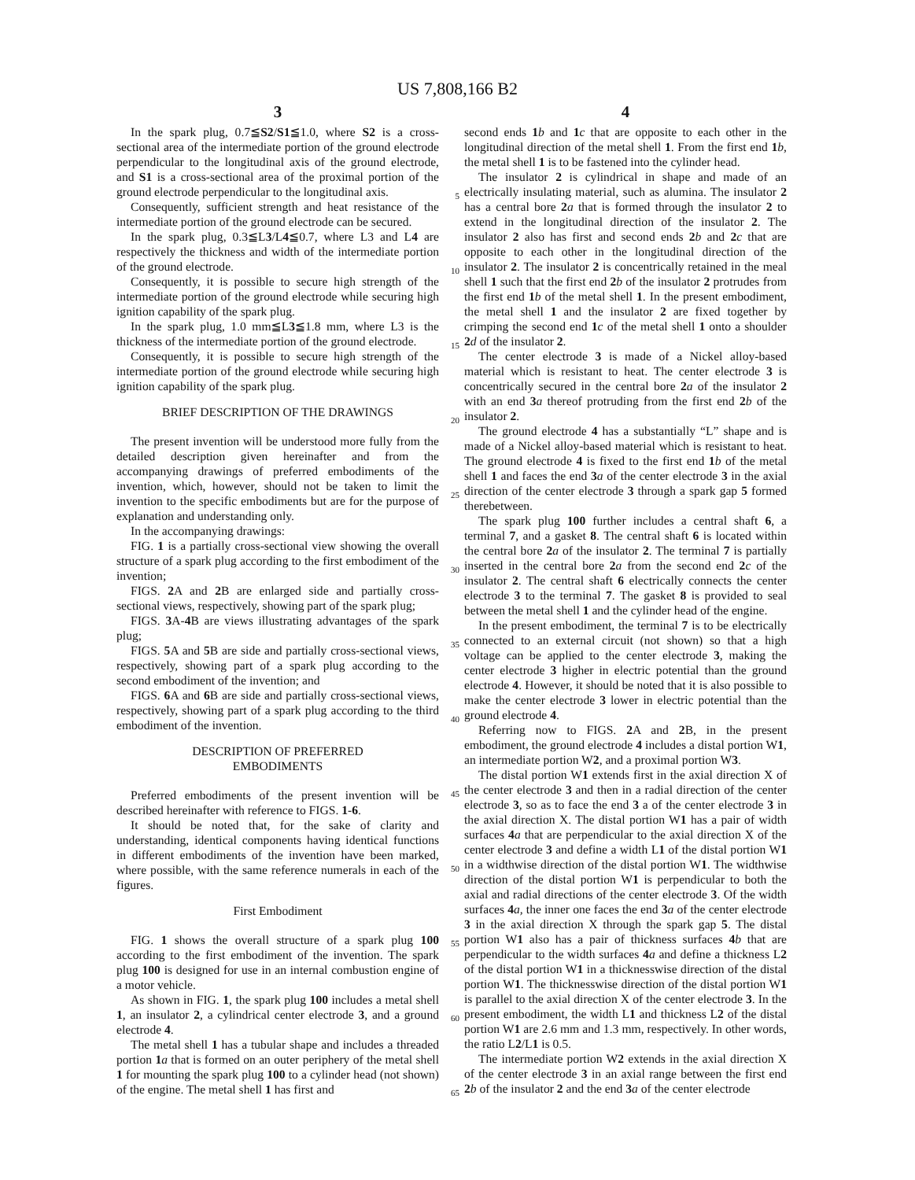US 7,808,166 B2
3
In the spark plug, 0.7≦S2/S1≦1.0, where S2 is a cross-sectional area of the intermediate portion of the ground electrode perpendicular to the longitudinal axis of the ground electrode, and S1 is a cross-sectional area of the proximal portion of the ground electrode perpendicular to the longitudinal axis.
Consequently, sufficient strength and heat resistance of the intermediate portion of the ground electrode can be secured.
In the spark plug, 0.3≦L3/L4≦0.7, where L3 and L4 are respectively the thickness and width of the intermediate portion of the ground electrode.
Consequently, it is possible to secure high strength of the intermediate portion of the ground electrode while securing high ignition capability of the spark plug.
In the spark plug, 1.0 mm≦L3≦1.8 mm, where L3 is the thickness of the intermediate portion of the ground electrode.
Consequently, it is possible to secure high strength of the intermediate portion of the ground electrode while securing high ignition capability of the spark plug.
BRIEF DESCRIPTION OF THE DRAWINGS
The present invention will be understood more fully from the detailed description given hereinafter and from the accompanying drawings of preferred embodiments of the invention, which, however, should not be taken to limit the invention to the specific embodiments but are for the purpose of explanation and understanding only.
In the accompanying drawings:
FIG. 1 is a partially cross-sectional view showing the overall structure of a spark plug according to the first embodiment of the invention;
FIGS. 2 A and 2 B are enlarged side and partially cross-sectional views, respectively, showing part of the spark plug;
FIGS. 3 A-4 B are views illustrating advantages of the spark plug;
FIGS. 5 A and 5 B are side and partially cross-sectional views, respectively, showing part of a spark plug according to the second embodiment of the invention; and
FIGS. 6 A and 6 B are side and partially cross-sectional views, respectively, showing part of a spark plug according to the third embodiment of the invention.
DESCRIPTION OF PREFERRED
EMBODIMENTS
Preferred embodiments of the present invention will be described hereinafter with reference to FIGS. 1-6.
It should be noted that, for the sake of clarity and understanding, identical components having identical functions in different embodiments of the invention have been marked, where possible, with the same reference numerals in each of the figures.
First Embodiment
FIG. 1 shows the overall structure of a spark plug 100 according to the first embodiment of the invention. The spark plug 100 is designed for use in an internal combustion engine of a motor vehicle.
As shown in FIG. 1, the spark plug 100 includes a metal shell 1, an insulator 2, a cylindrical center electrode 3, and a ground electrode 4.
The metal shell 1 has a tubular shape and includes a threaded portion 1 a that is formed on an outer periphery of the metal shell 1 for mounting the spark plug 100 to a cylinder head (not shown) of the engine. The metal shell 1 has first and
5
10
15
20
25
30
35
40
45
50
55
60
65
4
second ends 1 b and 1 c that are opposite to each other in the longitudinal direction of the metal shell 1. From the first end 1 b, the metal shell 1 is to be fastened into the cylinder head.
The insulator 2 is cylindrical in shape and made of an electrically insulating material, such as alumina. The insulator 2 has a central bore 2 a that is formed through the insulator 2 to extend in the longitudinal direction of the insulator 2. The insulator 2 also has first and second ends 2 b and 2 c that are opposite to each other in the longitudinal direction of the insulator 2. The insulator 2 is concentrically retained in the meal shell 1 such that the first end 2 b of the insulator 2 protrudes from the first end 1 b of the metal shell 1. In the present embodiment, the metal shell 1 and the insulator 2 are fixed together by crimping the second end 1 c of the metal shell 1 onto a shoulder 2 d of the insulator 2.
The center electrode 3 is made of a Nickel alloy-based material which is resistant to heat. The center electrode 3 is concentrically secured in the central bore 2 a of the insulator 2 with an end 3 a thereof protruding from the first end 2 b of the insulator 2.
The ground electrode 4 has a substantially “L” shape and is made of a Nickel alloy-based material which is resistant to heat. The ground electrode 4 is fixed to the first end 1 b of the metal shell 1 and faces the end 3 a of the center electrode 3 in the axial direction of the center electrode 3 through a spark gap 5 formed therebetween.
The spark plug 100 further includes a central shaft 6, a terminal 7, and a gasket 8. The central shaft 6 is located within the central bore 2 a of the insulator 2. The terminal 7 is partially inserted in the central bore 2 a from the second end 2 c of the insulator 2. The central shaft 6 electrically connects the center electrode 3 to the terminal 7. The gasket 8 is provided to seal between the metal shell 1 and the cylinder head of the engine.
In the present embodiment, the terminal 7 is to be electrically connected to an external circuit (not shown) so that a high voltage can be applied to the center electrode 3, making the center electrode 3 higher in electric potential than the ground electrode 4. However, it should be noted that it is also possible to make the center electrode 3 lower in electric potential than the ground electrode 4.
Referring now to FIGS. 2 A and 2 B, in the present embodiment, the ground electrode 4 includes a distal portion W1, an intermediate portion W2, and a proximal portion W3.
The distal portion W1 extends first in the axial direction X of the center electrode 3 and then in a radial direction of the center electrode 3, so as to face the end 3 a of the center electrode 3 in the axial direction X. The distal portion W1 has a pair of width surfaces 4 a that are perpendicular to the axial direction X of the center electrode 3 and define a width L1 of the distal portion W1 in a widthwise direction of the distal portion W1. The widthwise direction of the distal portion W1 is perpendicular to both the axial and radial directions of the center electrode 3. Of the width surfaces 4 a, the inner one faces the end 3 a of the center electrode 3 in the axial direction X through the spark gap 5. The distal portion W1 also has a pair of thickness surfaces 4 b that are perpendicular to the width surfaces 4 a and define a thickness L2 of the distal portion W1 in a thicknesswise direction of the distal portion W1. The thicknesswise direction of the distal portion W1 is parallel to the axial direction X of the center electrode 3. In the present embodiment, the width L1 and thickness L2 of the distal portion W1 are 2.6 mm and 1.3 mm, respectively. In other words, the ratio L2/L1 is 0.5.
The intermediate portion W2 extends in the axial direction X of the center electrode 3 in an axial range between the first end 2 b of the insulator 2 and the end 3 a of the center electrode